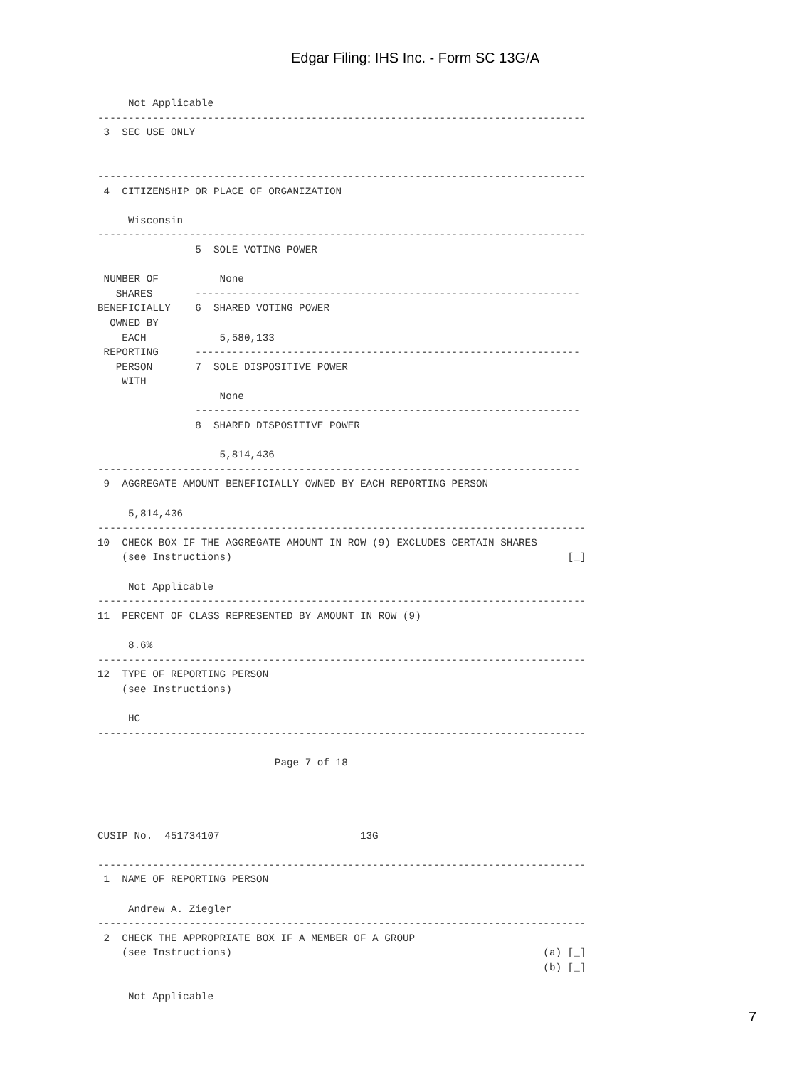Edgar Filing: IHS Inc. - Form SC 13G/A
     Not Applicable
--------------------------------------------------------------------------------
 3  SEC USE ONLY


--------------------------------------------------------------------------------
 4  CITIZENSHIP OR PLACE OF ORGANIZATION

     Wisconsin
--------------------------------------------------------------------------------
                5  SOLE VOTING POWER

 NUMBER OF          None
   SHARES       ---------------------------------------------------------------
BENEFICIALLY    6  SHARED VOTING POWER
  OWNED BY
    EACH            5,580,133
 REPORTING      ---------------------------------------------------------------
   PERSON       7  SOLE DISPOSITIVE POWER
    WITH
                    None
                ---------------------------------------------------------------
                8  SHARED DISPOSITIVE POWER

                    5,814,436
-------------------------------------------------------------------------------
 9  AGGREGATE AMOUNT BENEFICIALLY OWNED BY EACH REPORTING PERSON

     5,814,436
--------------------------------------------------------------------------------
10  CHECK BOX IF THE AGGREGATE AMOUNT IN ROW (9) EXCLUDES CERTAIN SHARES
    (see Instructions)                                                       [_]

     Not Applicable
--------------------------------------------------------------------------------
11  PERCENT OF CLASS REPRESENTED BY AMOUNT IN ROW (9)

     8.6%
--------------------------------------------------------------------------------
12  TYPE OF REPORTING PERSON
    (see Instructions)

     HC
--------------------------------------------------------------------------------

                             Page 7 of 18




CUSIP No.  451734107                       13G

--------------------------------------------------------------------------------
 1  NAME OF REPORTING PERSON

     Andrew A. Ziegler
--------------------------------------------------------------------------------
 2  CHECK THE APPROPRIATE BOX IF A MEMBER OF A GROUP
    (see Instructions)                                                   (a) [_]
                                                                         (b) [_]

     Not Applicable
7